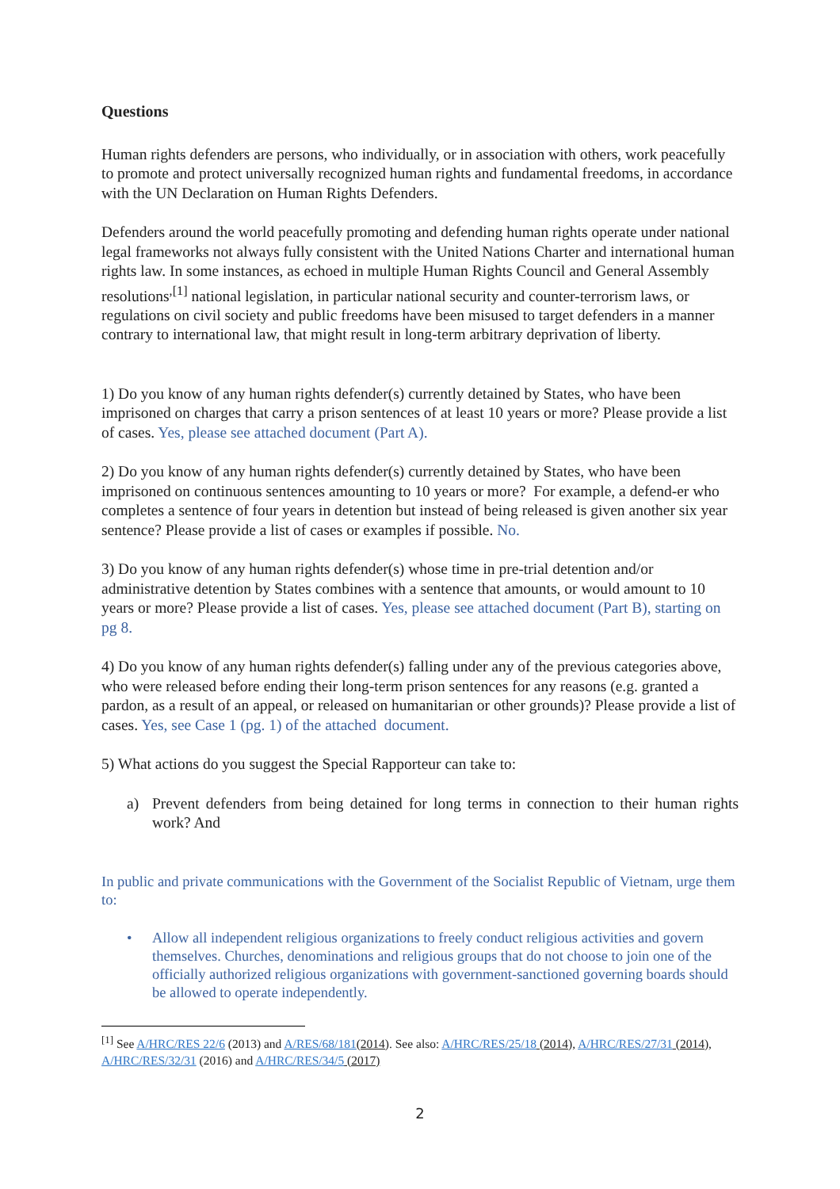Questions
Human rights defenders are persons, who individually, or in association with others, work peacefully to promote and protect universally recognized human rights and fundamental freedoms, in accordance with the UN Declaration on Human Rights Defenders.
Defenders around the world peacefully promoting and defending human rights operate under national legal frameworks not always fully consistent with the United Nations Charter and international human rights law. In some instances, as echoed in multiple Human Rights Council and General Assembly resolutions<sup>,[1]</sup> national legislation, in particular national security and counter-terrorism laws, or regulations on civil society and public freedoms have been misused to target defenders in a manner contrary to international law, that might result in long-term arbitrary deprivation of liberty.
1) Do you know of any human rights defender(s) currently detained by States, who have been imprisoned on charges that carry a prison sentences of at least 10 years or more? Please provide a list of cases. Yes, please see attached document (Part A).
2) Do you know of any human rights defender(s) currently detained by States, who have been imprisoned on continuous sentences amounting to 10 years or more? For example, a defend-er who completes a sentence of four years in detention but instead of being released is given another six year sentence? Please provide a list of cases or examples if possible. No.
3) Do you know of any human rights defender(s) whose time in pre-trial detention and/or administrative detention by States combines with a sentence that amounts, or would amount to 10 years or more? Please provide a list of cases. Yes, please see attached document (Part B), starting on pg 8.
4) Do you know of any human rights defender(s) falling under any of the previous categories above, who were released before ending their long-term prison sentences for any reasons (e.g. granted a pardon, as a result of an appeal, or released on humanitarian or other grounds)? Please provide a list of cases. Yes, see Case 1 (pg. 1) of the attached document.
5) What actions do you suggest the Special Rapporteur can take to:
a) Prevent defenders from being detained for long terms in connection to their human rights work? And
In public and private communications with the Government of the Socialist Republic of Vietnam, urge them to:
• Allow all independent religious organizations to freely conduct religious activities and govern themselves. Churches, denominations and religious groups that do not choose to join one of the officially authorized religious organizations with government-sanctioned governing boards should be allowed to operate independently.
<sup>[1]</sup> See A/HRC/RES 22/6 (2013) and A/RES/68/181(2014). See also: A/HRC/RES/25/18 (2014), A/HRC/RES/27/31 (2014), A/HRC/RES/32/31 (2016) and A/HRC/RES/34/5 (2017)
2